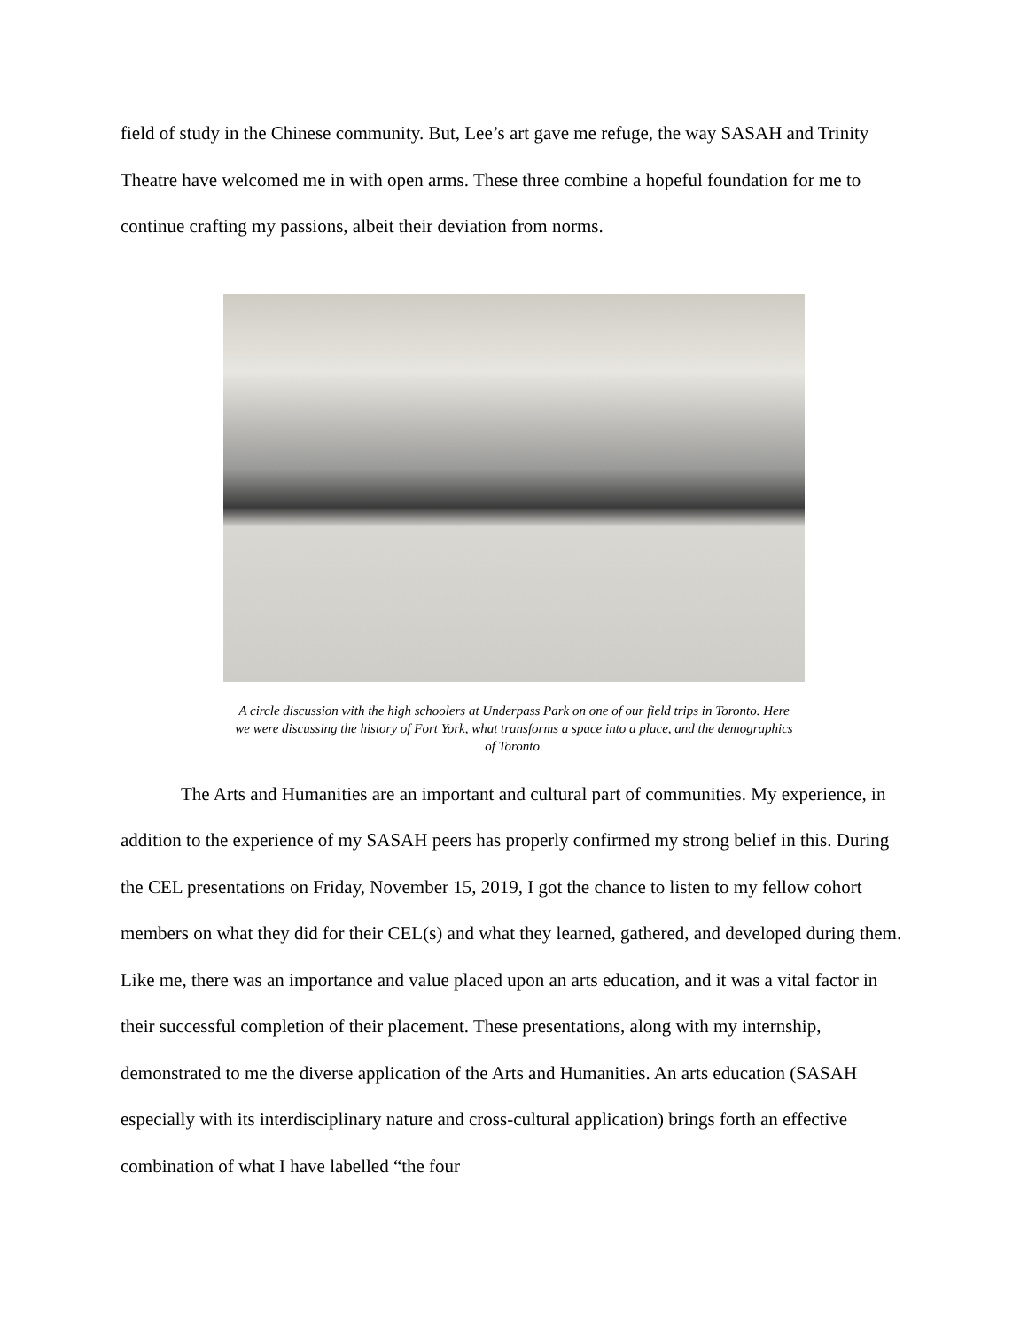field of study in the Chinese community. But, Lee’s art gave me refuge, the way SASAH and Trinity Theatre have welcomed me in with open arms. These three combine a hopeful foundation for me to continue crafting my passions, albeit their deviation from norms.
A circle discussion with the high schoolers at Underpass Park on one of our field trips in Toronto. Here we were discussing the history of Fort York, what transforms a space into a place, and the demographics of Toronto.
The Arts and Humanities are an important and cultural part of communities. My experience, in addition to the experience of my SASAH peers has properly confirmed my strong belief in this. During the CEL presentations on Friday, November 15, 2019, I got the chance to listen to my fellow cohort members on what they did for their CEL(s) and what they learned, gathered, and developed during them. Like me, there was an importance and value placed upon an arts education, and it was a vital factor in their successful completion of their placement. These presentations, along with my internship, demonstrated to me the diverse application of the Arts and Humanities. An arts education (SASAH especially with its interdisciplinary nature and cross-cultural application) brings forth an effective combination of what I have labelled “the four